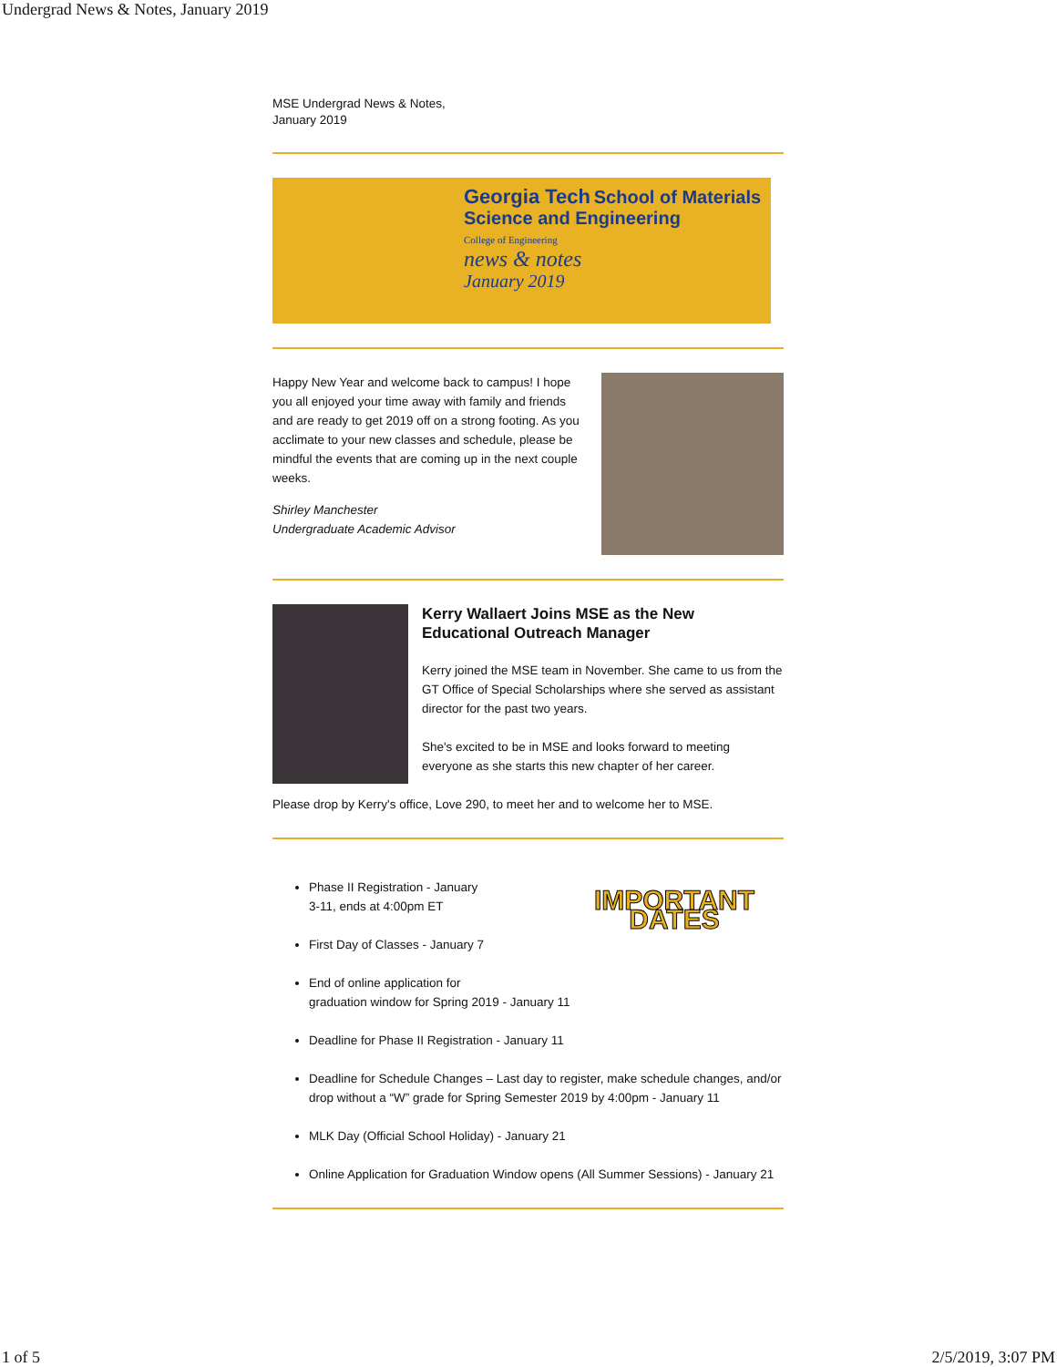Undergrad News & Notes, January 2019
MSE Undergrad News & Notes,
January 2019
Georgia Tech School of Materials Science and Engineering
College of Engineering
news & notes
January 2019
Happy New Year and welcome back to campus! I hope you all enjoyed your time away with family and friends and are ready to get 2019 off on a strong footing. As you acclimate to your new classes and schedule, please be mindful the events that are coming up in the next couple weeks.
Shirley Manchester
Undergraduate Academic Advisor
Kerry Wallaert Joins MSE as the New Educational Outreach Manager
Kerry joined the MSE team in November. She came to us from the GT Office of Special Scholarships where she served as assistant director for the past two years.
She's excited to be in MSE and looks forward to meeting everyone as she starts this new chapter of her career.
Please drop by Kerry's office, Love 290, to meet her and to welcome her to MSE.
IMPORTANT DATES
Phase II Registration - January
3-11, ends at 4:00pm ET
First Day of Classes - January 7
End of online application for
graduation window for Spring 2019 - January 11
Deadline for Phase II Registration - January 11
Deadline for Schedule Changes – Last day to register, make schedule changes, and/or drop without a “W” grade for Spring Semester 2019 by 4:00pm - January 11
MLK Day (Official School Holiday) - January 21
Online Application for Graduation Window opens (All Summer Sessions) - January 21
1 of 5 2/5/2019, 3:07 PM